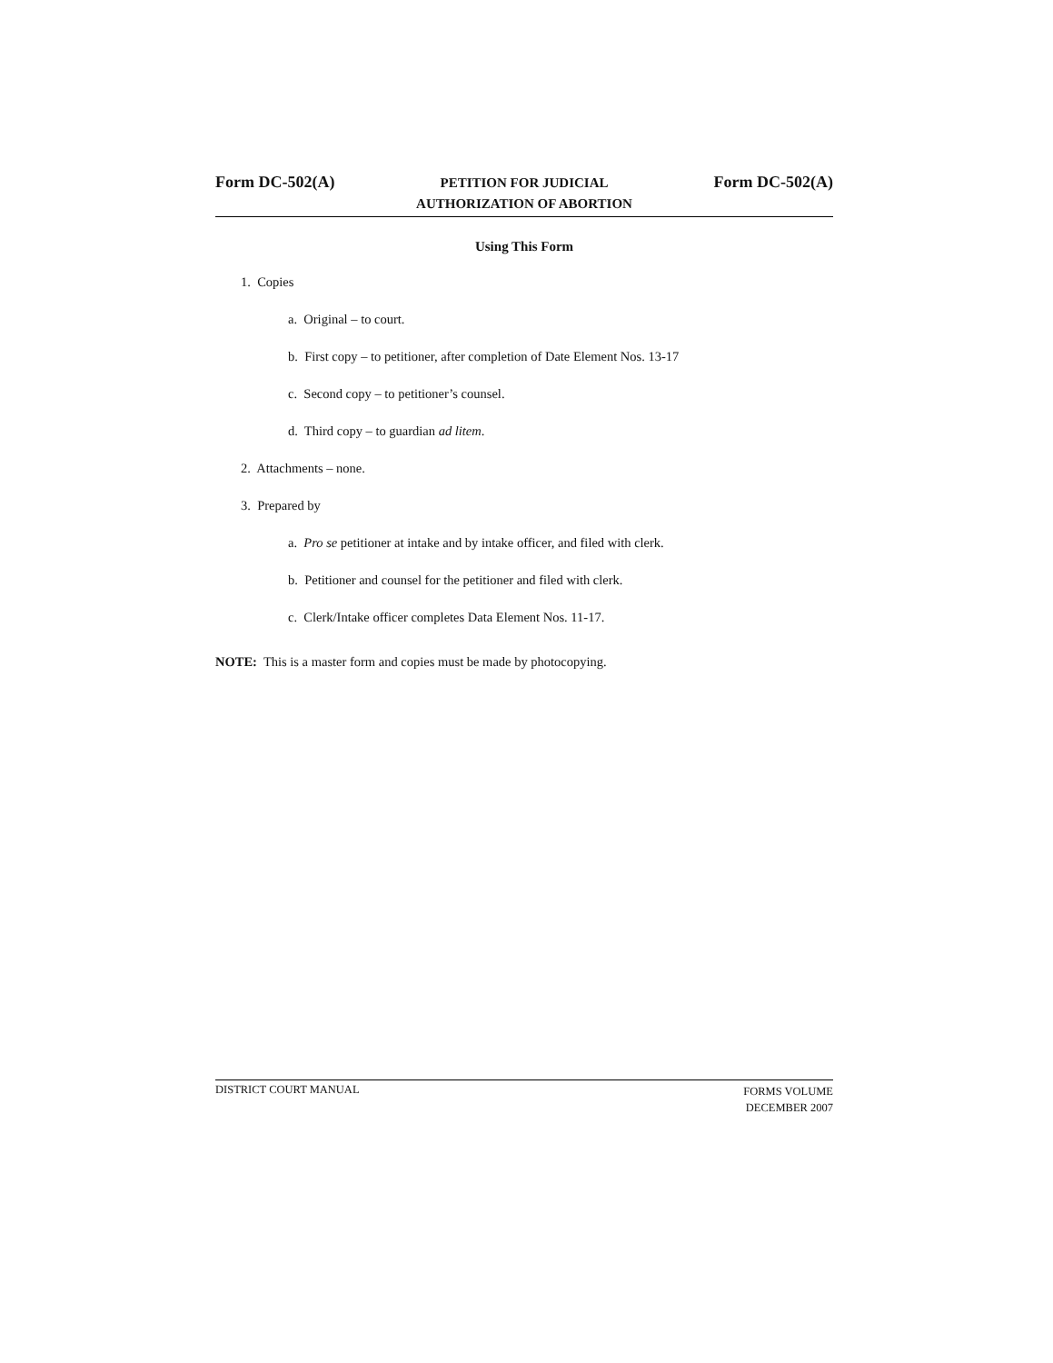Form DC-502(A)
PETITION FOR JUDICIAL
AUTHORIZATION OF ABORTION
Form DC-502(A)
Using This Form
1. Copies
a. Original – to court.
b. First copy – to petitioner, after completion of Date Element Nos. 13-17
c. Second copy – to petitioner’s counsel.
d. Third copy – to guardian ad litem.
2. Attachments – none.
3. Prepared by
a. Pro se petitioner at intake and by intake officer, and filed with clerk.
b. Petitioner and counsel for the petitioner and filed with clerk.
c. Clerk/Intake officer completes Data Element Nos. 11-17.
NOTE: This is a master form and copies must be made by photocopying.
DISTRICT COURT MANUAL
FORMS VOLUME
DECEMBER 2007